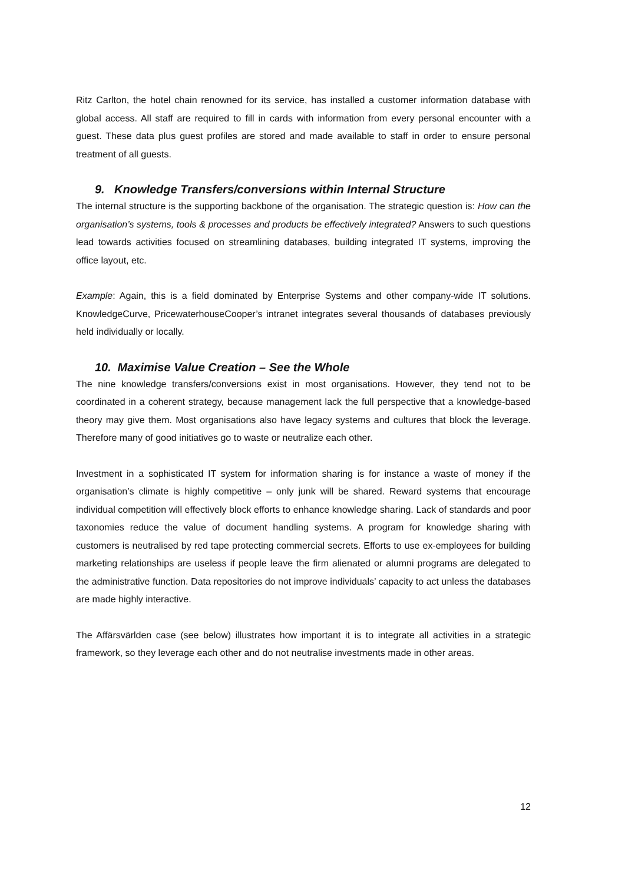Ritz Carlton, the hotel chain renowned for its service, has installed a customer information database with global access. All staff are required to fill in cards with information from every personal encounter with a guest. These data plus guest profiles are stored and made available to staff in order to ensure personal treatment of all guests.
9. Knowledge Transfers/conversions within Internal Structure
The internal structure is the supporting backbone of the organisation. The strategic question is: How can the organisation’s systems, tools & processes and products be effectively integrated? Answers to such questions lead towards activities focused on streamlining databases, building integrated IT systems, improving the office layout, etc.
Example: Again, this is a field dominated by Enterprise Systems and other company-wide IT solutions. KnowledgeCurve, PricewaterhouseCooper’s intranet integrates several thousands of databases previously held individually or locally.
10. Maximise Value Creation – See the Whole
The nine knowledge transfers/conversions exist in most organisations. However, they tend not to be coordinated in a coherent strategy, because management lack the full perspective that a knowledge-based theory may give them. Most organisations also have legacy systems and cultures that block the leverage. Therefore many of good initiatives go to waste or neutralize each other.
Investment in a sophisticated IT system for information sharing is for instance a waste of money if the organisation’s climate is highly competitive – only junk will be shared. Reward systems that encourage individual competition will effectively block efforts to enhance knowledge sharing. Lack of standards and poor taxonomies reduce the value of document handling systems. A program for knowledge sharing with customers is neutralised by red tape protecting commercial secrets. Efforts to use ex-employees for building marketing relationships are useless if people leave the firm alienated or alumni programs are delegated to the administrative function. Data repositories do not improve individuals’ capacity to act unless the databases are made highly interactive.
The Affärsvärlden case (see below) illustrates how important it is to integrate all activities in a strategic framework, so they leverage each other and do not neutralise investments made in other areas.
12